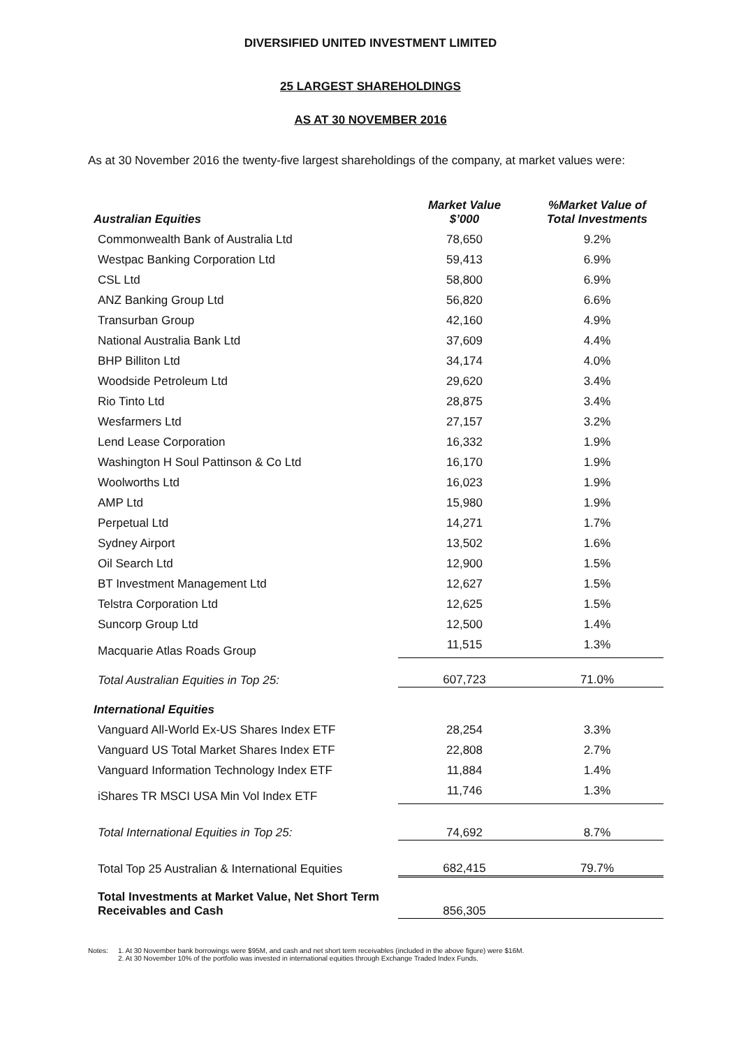DIVERSIFIED UNITED INVESTMENT LIMITED
25 LARGEST SHAREHOLDINGS
AS AT 30 NOVEMBER 2016
As at 30 November 2016 the twenty-five largest shareholdings of the company, at market values were:
| Australian Equities | Market Value $’000 | %Market Value of Total Investments |
| --- | --- | --- |
| Commonwealth Bank of Australia Ltd | 78,650 | 9.2% |
| Westpac Banking Corporation Ltd | 59,413 | 6.9% |
| CSL Ltd | 58,800 | 6.9% |
| ANZ Banking Group Ltd | 56,820 | 6.6% |
| Transurban Group | 42,160 | 4.9% |
| National Australia Bank Ltd | 37,609 | 4.4% |
| BHP Billiton Ltd | 34,174 | 4.0% |
| Woodside Petroleum Ltd | 29,620 | 3.4% |
| Rio Tinto Ltd | 28,875 | 3.4% |
| Wesfarmers Ltd | 27,157 | 3.2% |
| Lend Lease Corporation | 16,332 | 1.9% |
| Washington H Soul Pattinson & Co Ltd | 16,170 | 1.9% |
| Woolworths Ltd | 16,023 | 1.9% |
| AMP Ltd | 15,980 | 1.9% |
| Perpetual Ltd | 14,271 | 1.7% |
| Sydney Airport | 13,502 | 1.6% |
| Oil Search Ltd | 12,900 | 1.5% |
| BT Investment Management Ltd | 12,627 | 1.5% |
| Telstra Corporation Ltd | 12,625 | 1.5% |
| Suncorp Group Ltd | 12,500 | 1.4% |
| Macquarie Atlas Roads Group | 11,515 | 1.3% |
| Total Australian Equities in Top 25: | 607,723 | 71.0% |
| International Equities | | |
| Vanguard All-World Ex-US Shares Index ETF | 28,254 | 3.3% |
| Vanguard US Total Market Shares Index ETF | 22,808 | 2.7% |
| Vanguard Information Technology Index ETF | 11,884 | 1.4% |
| iShares TR MSCI USA Min Vol Index ETF | 11,746 | 1.3% |
| Total International Equities in Top 25: | 74,692 | 8.7% |
| Total Top 25 Australian & International Equities | 682,415 | 79.7% |
| Total Investments at Market Value, Net Short Term Receivables and Cash | 856,305 | |
Notes: 1. At 30 November bank borrowings were $95M, and cash and net short term receivables (included in the above figure) were $16M.
2. At 30 November 10% of the portfolio was invested in international equities through Exchange Traded Index Funds.